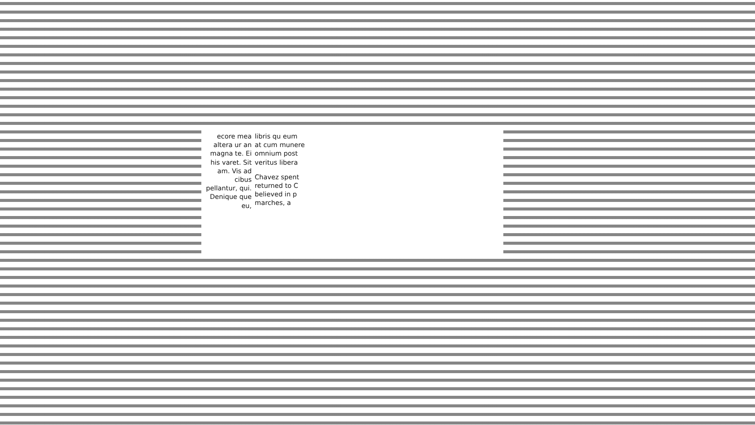ecore mea altera ur an magna te. Ei his varet. Sit am. Vis ad cibus pellantur, qui. Denique que eu,
libris qu eum at cum munere omnium post veritus libera
Chavez spent returned to C believed in p marches, a